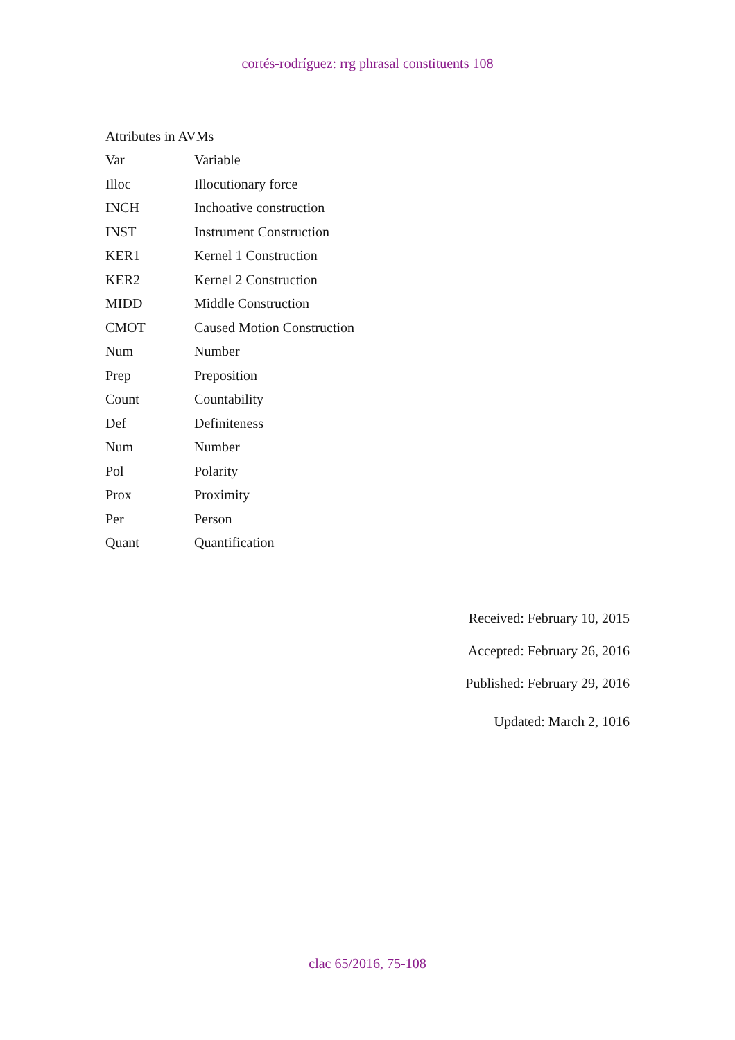cortés-rodríguez: rrg phrasal constituents 108
Attributes in AVMs
| Var | Variable |
| Illoc | Illocutionary force |
| INCH | Inchoative construction |
| INST | Instrument Construction |
| KER1 | Kernel 1 Construction |
| KER2 | Kernel 2 Construction |
| MIDD | Middle Construction |
| CMOT | Caused Motion Construction |
| Num | Number |
| Prep | Preposition |
| Count | Countability |
| Def | Definiteness |
| Num | Number |
| Pol | Polarity |
| Prox | Proximity |
| Per | Person |
| Quant | Quantification |
Received: February 10, 2015
Accepted: February 26, 2016
Published: February 29, 2016
Updated: March 2, 1016
clac 65/2016, 75-108